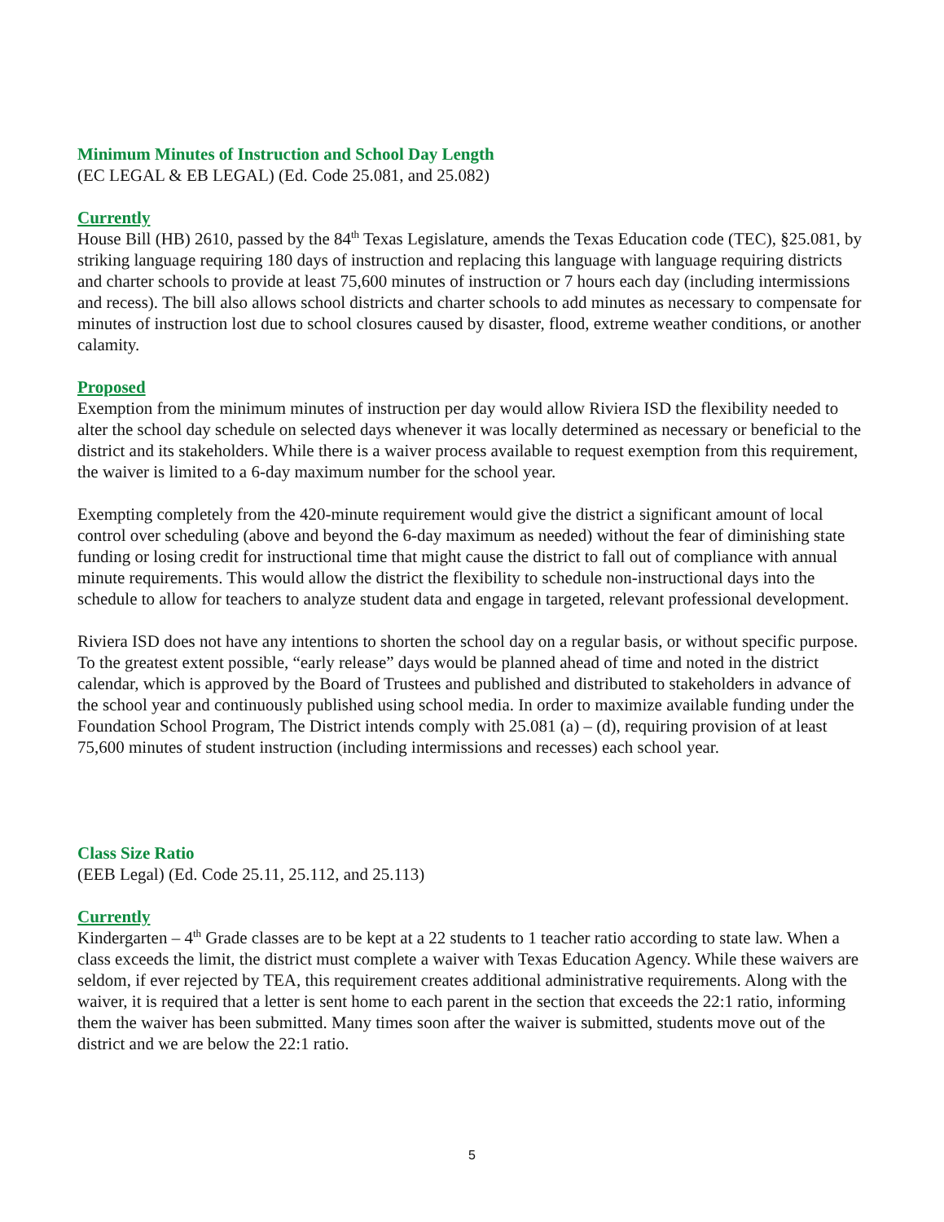Minimum Minutes of Instruction and School Day Length
(EC LEGAL & EB LEGAL) (Ed. Code 25.081, and 25.082)
Currently
House Bill (HB) 2610, passed by the 84<sup>th</sup> Texas Legislature, amends the Texas Education code (TEC), §25.081, by striking language requiring 180 days of instruction and replacing this language with language requiring districts and charter schools to provide at least 75,600 minutes of instruction or 7 hours each day (including intermissions and recess). The bill also allows school districts and charter schools to add minutes as necessary to compensate for minutes of instruction lost due to school closures caused by disaster, flood, extreme weather conditions, or another calamity.
Proposed
Exemption from the minimum minutes of instruction per day would allow Riviera ISD the flexibility needed to alter the school day schedule on selected days whenever it was locally determined as necessary or beneficial to the district and its stakeholders. While there is a waiver process available to request exemption from this requirement, the waiver is limited to a 6-day maximum number for the school year.
Exempting completely from the 420-minute requirement would give the district a significant amount of local control over scheduling (above and beyond the 6-day maximum as needed) without the fear of diminishing state funding or losing credit for instructional time that might cause the district to fall out of compliance with annual minute requirements. This would allow the district the flexibility to schedule non-instructional days into the schedule to allow for teachers to analyze student data and engage in targeted, relevant professional development.
Riviera ISD does not have any intentions to shorten the school day on a regular basis, or without specific purpose. To the greatest extent possible, “early release” days would be planned ahead of time and noted in the district calendar, which is approved by the Board of Trustees and published and distributed to stakeholders in advance of the school year and continuously published using school media. In order to maximize available funding under the Foundation School Program, The District intends comply with 25.081 (a) – (d), requiring provision of at least 75,600 minutes of student instruction (including intermissions and recesses) each school year.
Class Size Ratio
(EEB Legal) (Ed. Code 25.11, 25.112, and 25.113)
Currently
Kindergarten – 4<sup>th</sup> Grade classes are to be kept at a 22 students to 1 teacher ratio according to state law. When a class exceeds the limit, the district must complete a waiver with Texas Education Agency. While these waivers are seldom, if ever rejected by TEA, this requirement creates additional administrative requirements. Along with the waiver, it is required that a letter is sent home to each parent in the section that exceeds the 22:1 ratio, informing them the waiver has been submitted. Many times soon after the waiver is submitted, students move out of the district and we are below the 22:1 ratio.
5